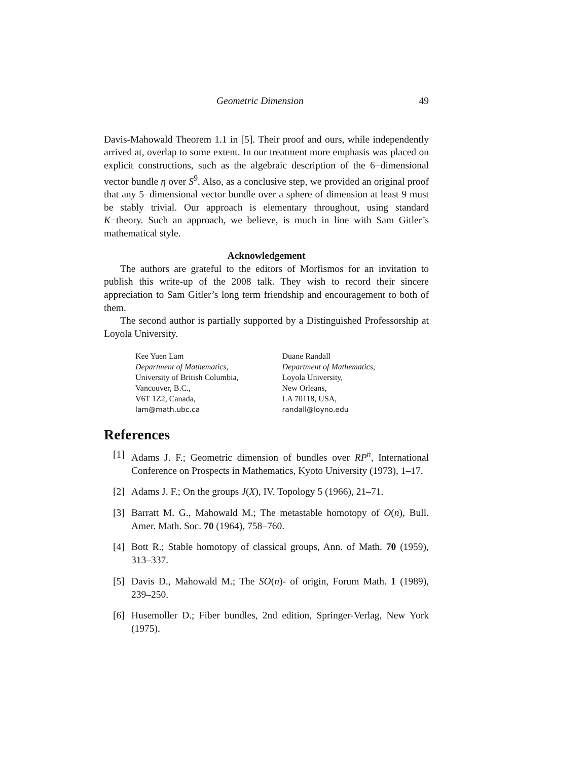Geometric Dimension 49
Davis-Mahowald Theorem 1.1 in [5]. Their proof and ours, while independently arrived at, overlap to some extent. In our treatment more emphasis was placed on explicit constructions, such as the algebraic description of the 6−dimensional vector bundle η over S<sup>9</sup>. Also, as a conclusive step, we provided an original proof that any 5−dimensional vector bundle over a sphere of dimension at least 9 must be stably trivial. Our approach is elementary throughout, using standard K−theory. Such an approach, we believe, is much in line with Sam Gitler’s mathematical style.
Acknowledgement
The authors are grateful to the editors of Morfismos for an invitation to publish this write-up of the 2008 talk. They wish to record their sincere appreciation to Sam Gitler’s long term friendship and encouragement to both of them.
The second author is partially supported by a Distinguished Professorship at Loyola University.
Kee Yuen Lam
Department of Mathematics,
University of British Columbia,
Vancouver, B.C.,
V6T 1Z2, Canada,
lam@math.ubc.ca
Duane Randall
Department of Mathematics,
Loyola University,
New Orleans,
LA 70118, USA,
randall@loyno.edu
References
[1] Adams J. F.; Geometric dimension of bundles over RP<sup>n</sup>, International Conference on Prospects in Mathematics, Kyoto University (1973), 1–17.
[2] Adams J. F.; On the groups J(X), IV. Topology 5 (1966), 21–71.
[3] Barratt M. G., Mahowald M.; The metastable homotopy of O(n), Bull. Amer. Math. Soc. 70 (1964), 758–760.
[4] Bott R.; Stable homotopy of classical groups, Ann. of Math. 70 (1959), 313–337.
[5] Davis D., Mahowald M.; The SO(n)- of origin, Forum Math. 1 (1989), 239–250.
[6] Husemoller D.; Fiber bundles, 2nd edition, Springer-Verlag, New York (1975).